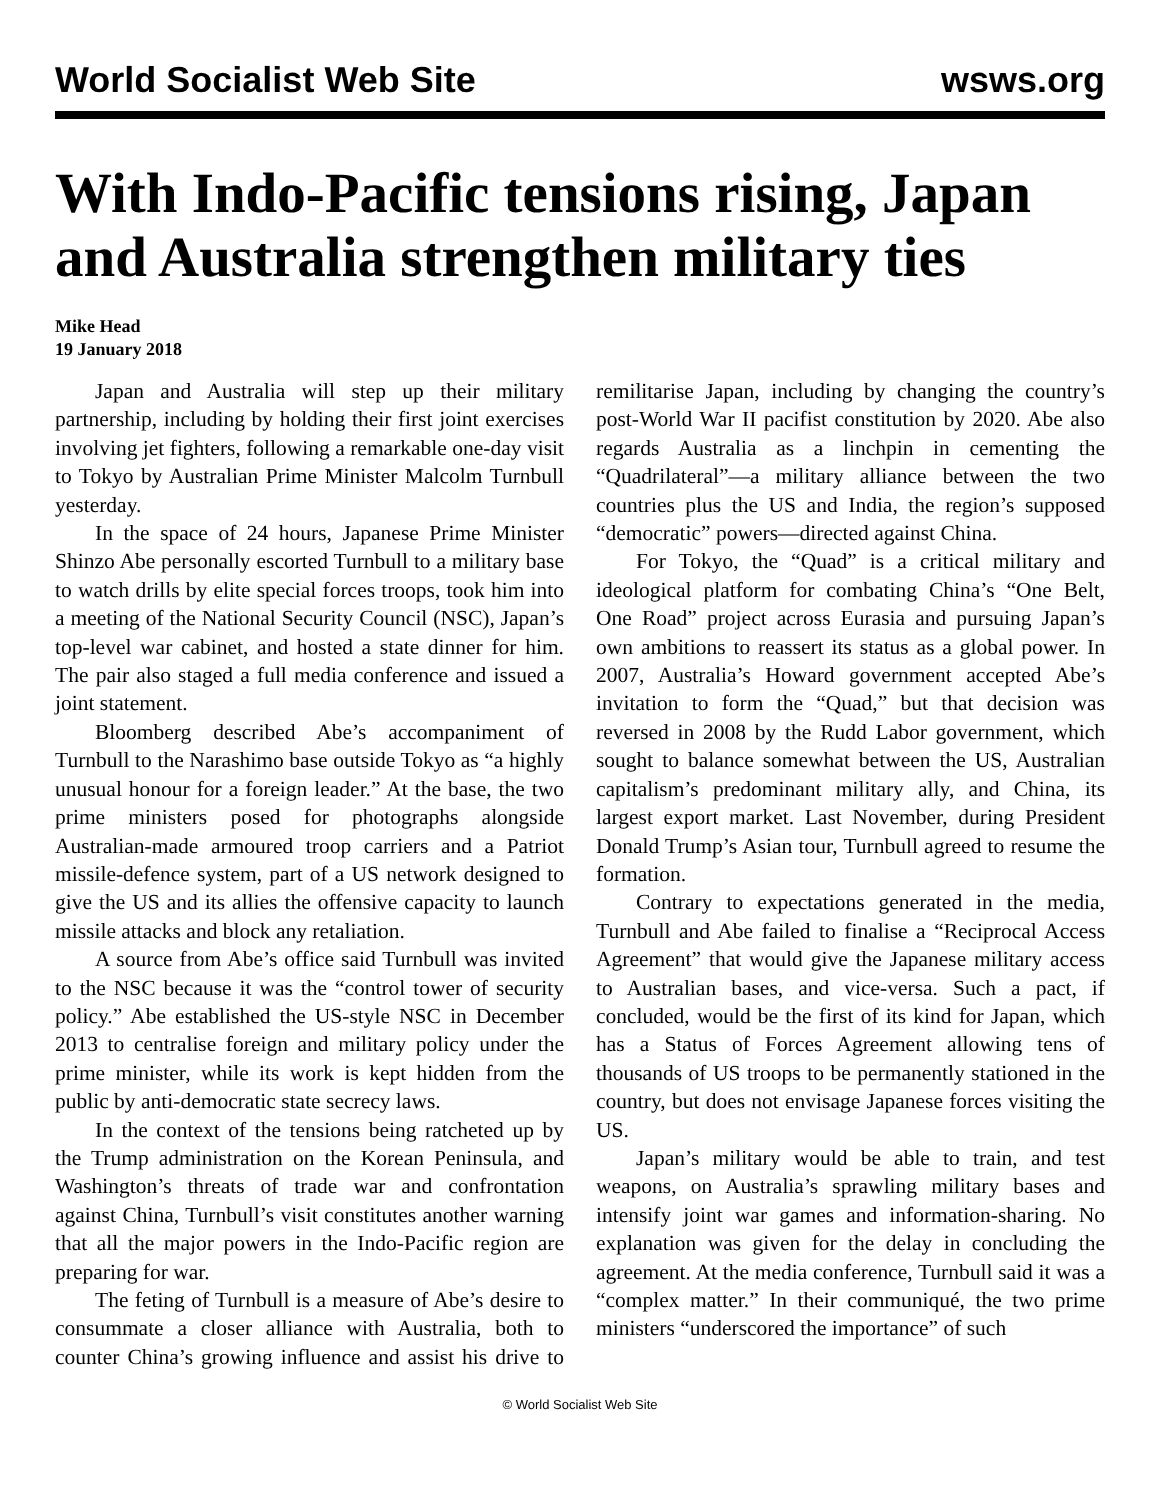World Socialist Web Site wsws.org
With Indo-Pacific tensions rising, Japan and Australia strengthen military ties
Mike Head
19 January 2018
Japan and Australia will step up their military partnership, including by holding their first joint exercises involving jet fighters, following a remarkable one-day visit to Tokyo by Australian Prime Minister Malcolm Turnbull yesterday.
In the space of 24 hours, Japanese Prime Minister Shinzo Abe personally escorted Turnbull to a military base to watch drills by elite special forces troops, took him into a meeting of the National Security Council (NSC), Japan’s top-level war cabinet, and hosted a state dinner for him. The pair also staged a full media conference and issued a joint statement.
Bloomberg described Abe’s accompaniment of Turnbull to the Narashimo base outside Tokyo as “a highly unusual honour for a foreign leader.” At the base, the two prime ministers posed for photographs alongside Australian-made armoured troop carriers and a Patriot missile-defence system, part of a US network designed to give the US and its allies the offensive capacity to launch missile attacks and block any retaliation.
A source from Abe’s office said Turnbull was invited to the NSC because it was the “control tower of security policy.” Abe established the US-style NSC in December 2013 to centralise foreign and military policy under the prime minister, while its work is kept hidden from the public by anti-democratic state secrecy laws.
In the context of the tensions being ratcheted up by the Trump administration on the Korean Peninsula, and Washington’s threats of trade war and confrontation against China, Turnbull’s visit constitutes another warning that all the major powers in the Indo-Pacific region are preparing for war.
The feting of Turnbull is a measure of Abe’s desire to consummate a closer alliance with Australia, both to counter China’s growing influence and assist his drive to remilitarise Japan, including by changing the country’s post-World War II pacifist constitution by 2020. Abe also regards Australia as a linchpin in cementing the “Quadrilateral”—a military alliance between the two countries plus the US and India, the region’s supposed “democratic” powers—directed against China.
For Tokyo, the “Quad” is a critical military and ideological platform for combating China’s “One Belt, One Road” project across Eurasia and pursuing Japan’s own ambitions to reassert its status as a global power. In 2007, Australia’s Howard government accepted Abe’s invitation to form the “Quad,” but that decision was reversed in 2008 by the Rudd Labor government, which sought to balance somewhat between the US, Australian capitalism’s predominant military ally, and China, its largest export market. Last November, during President Donald Trump’s Asian tour, Turnbull agreed to resume the formation.
Contrary to expectations generated in the media, Turnbull and Abe failed to finalise a “Reciprocal Access Agreement” that would give the Japanese military access to Australian bases, and vice-versa. Such a pact, if concluded, would be the first of its kind for Japan, which has a Status of Forces Agreement allowing tens of thousands of US troops to be permanently stationed in the country, but does not envisage Japanese forces visiting the US.
Japan’s military would be able to train, and test weapons, on Australia’s sprawling military bases and intensify joint war games and information-sharing. No explanation was given for the delay in concluding the agreement. At the media conference, Turnbull said it was a “complex matter.” In their communiqué, the two prime ministers “underscored the importance” of such
© World Socialist Web Site